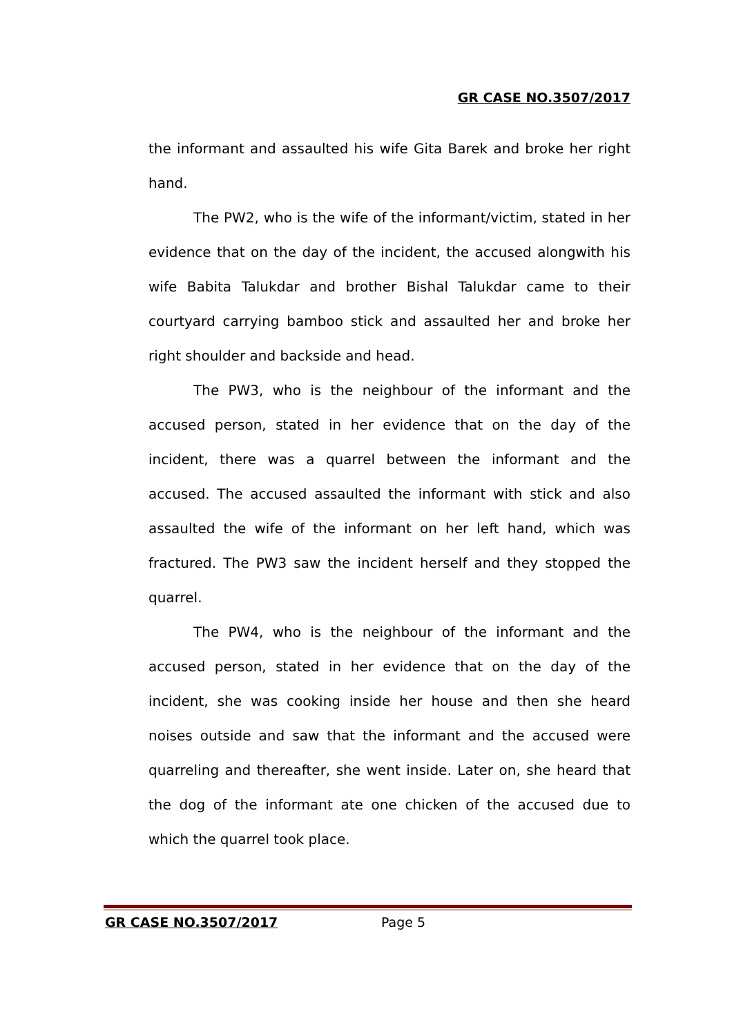GR CASE NO.3507/2017
the informant and assaulted his wife Gita Barek and broke her right hand.
The PW2, who is the wife of the informant/victim, stated in her evidence that on the day of the incident, the accused alongwith his wife Babita Talukdar and brother Bishal Talukdar came to their courtyard carrying bamboo stick and assaulted her and broke her right shoulder and backside and head.
The PW3, who is the neighbour of the informant and the accused person, stated in her evidence that on the day of the incident, there was a quarrel between the informant and the accused. The accused assaulted the informant with stick and also assaulted the wife of the informant on her left hand, which was fractured. The PW3 saw the incident herself and they stopped the quarrel.
The PW4, who is the neighbour of the informant and the accused person, stated in her evidence that on the day of the incident, she was cooking inside her house and then she heard noises outside and saw that the informant and the accused were quarreling and thereafter, she went inside. Later on, she heard that the dog of the informant ate one chicken of the accused due to which the quarrel took place.
GR CASE NO.3507/2017 Page 5